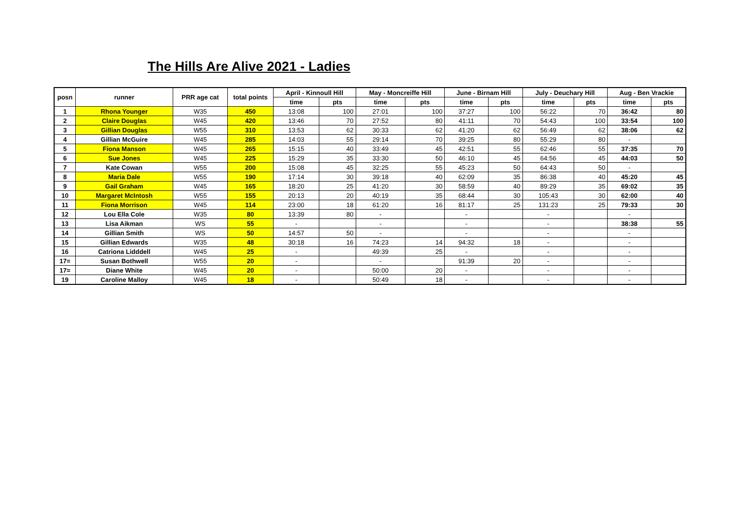The Hills Are Alive 2021 - Ladies
| posn | runner | PRR age cat | total points | April - Kinnoull Hill | | May - Moncreiffe Hill | | June - Birnam Hill | | July - Deuchary Hill | | Aug - Ben Vrackie | |
| --- | --- | --- | --- | --- | --- | --- | --- | --- | --- | --- | --- | --- | --- |
| | | | | time | pts | time | pts | time | pts | time | pts | time | pts |
| 1 | Rhona Younger | W35 | 450 | 13:08 | 100 | 27:01 | 100 | 37:27 | 100 | 56:22 | 70 | 36:42 | 80 |
| 2 | Claire Douglas | W45 | 420 | 13:46 | 70 | 27:52 | 80 | 41:11 | 70 | 54:43 | 100 | 33:54 | 100 |
| 3 | Gillian Douglas | W55 | 310 | 13:53 | 62 | 30:33 | 62 | 41:20 | 62 | 56:49 | 62 | 38:06 | 62 |
| 4 | Gillian McGuire | W45 | 285 | 14:03 | 55 | 29:14 | 70 | 39:25 | 80 | 55:29 | 80 | - | |
| 5 | Fiona Manson | W45 | 265 | 15:15 | 40 | 33:49 | 45 | 42:51 | 55 | 62:46 | 55 | 37:35 | 70 |
| 6 | Sue Jones | W45 | 225 | 15:29 | 35 | 33:30 | 50 | 46:10 | 45 | 64:56 | 45 | 44:03 | 50 |
| 7 | Kate Cowan | W55 | 200 | 15:08 | 45 | 32:25 | 55 | 45:23 | 50 | 64:43 | 50 | - | |
| 8 | Maria Dale | W55 | 190 | 17:14 | 30 | 39:18 | 40 | 62:09 | 35 | 86:38 | 40 | 45:20 | 45 |
| 9 | Gail Graham | W45 | 165 | 18:20 | 25 | 41:20 | 30 | 58:59 | 40 | 89:29 | 35 | 69:02 | 35 |
| 10 | Margaret McIntosh | W55 | 155 | 20:13 | 20 | 40:19 | 35 | 68:44 | 30 | 105:43 | 30 | 62:00 | 40 |
| 11 | Fiona Morrison | W45 | 114 | 23:00 | 18 | 61:20 | 16 | 81:17 | 25 | 131:23 | 25 | 79:33 | 30 |
| 12 | Lou Ella Cole | W35 | 80 | 13:39 | 80 | - | | - | | - | | - | |
| 13 | Lisa Aikman | WS | 55 | - | | - | | - | | - | | 38:38 | 55 |
| 14 | Gillian Smith | WS | 50 | 14:57 | 50 | - | | - | | - | | - | |
| 15 | Gillian Edwards | W35 | 48 | 30:18 | 16 | 74:23 | 14 | 94:32 | 18 | - | | - | |
| 16 | Catriona Lidddell | W45 | 25 | - | | 49:39 | 25 | - | | - | | - | |
| 17= | Susan Bothwell | W55 | 20 | - | | - | | 91:39 | 20 | - | | - | |
| 17= | Diane White | W45 | 20 | - | | 50:00 | 20 | - | | - | | - | |
| 19 | Caroline Malloy | W45 | 18 | - | | 50:49 | 18 | - | | - | | - | |